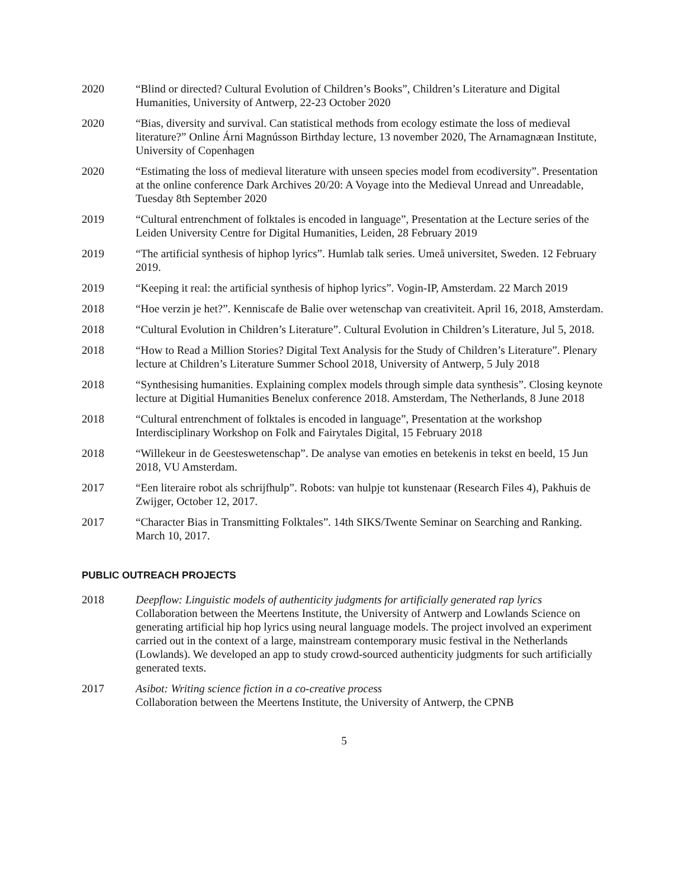2020 “Blind or directed? Cultural Evolution of Children’s Books”, Children’s Literature and Digital Humanities, University of Antwerp, 22-23 October 2020
2020 “Bias, diversity and survival. Can statistical methods from ecology estimate the loss of medieval literature?” Online Árni Magnússon Birthday lecture, 13 november 2020, The Arnamagnæan Institute, University of Copenhagen
2020 “Estimating the loss of medieval literature with unseen species model from ecodiversity”. Presentation at the online conference Dark Archives 20/20: A Voyage into the Medieval Unread and Unreadable, Tuesday 8th September 2020
2019 “Cultural entrenchment of folktales is encoded in language”, Presentation at the Lecture series of the Leiden University Centre for Digital Humanities, Leiden, 28 February 2019
2019 “The artificial synthesis of hiphop lyrics”. Humlab talk series. Umeå universitet, Sweden. 12 February 2019.
2019 “Keeping it real: the artificial synthesis of hiphop lyrics”. Vogin-IP, Amsterdam. 22 March 2019
2018 “Hoe verzin je het?”. Kenniscafe de Balie over wetenschap van creativiteit. April 16, 2018, Amsterdam.
2018 “Cultural Evolution in Children’s Literature”. Cultural Evolution in Children’s Literature, Jul 5, 2018.
2018 “How to Read a Million Stories? Digital Text Analysis for the Study of Children’s Literature”. Plenary lecture at Children’s Literature Summer School 2018, University of Antwerp, 5 July 2018
2018 “Synthesising humanities. Explaining complex models through simple data synthesis”. Closing keynote lecture at Digitial Humanities Benelux conference 2018. Amsterdam, The Netherlands, 8 June 2018
2018 “Cultural entrenchment of folktales is encoded in language”, Presentation at the workshop Interdisciplinary Workshop on Folk and Fairytales Digital, 15 February 2018
2018 “Willekeur in de Geesteswetenschap”. De analyse van emoties en betekenis in tekst en beeld, 15 Jun 2018, VU Amsterdam.
2017 “Een literaire robot als schrijfhulp”. Robots: van hulpje tot kunstenaar (Research Files 4), Pakhuis de Zwijger, October 12, 2017.
2017 “Character Bias in Transmitting Folktales”. 14th SIKS/Twente Seminar on Searching and Ranking. March 10, 2017.
PUBLIC OUTREACH PROJECTS
2018 Deepflow: Linguistic models of authenticity judgments for artificially generated rap lyrics
Collaboration between the Meertens Institute, the University of Antwerp and Lowlands Science on generating artificial hip hop lyrics using neural language models. The project involved an experiment carried out in the context of a large, mainstream contemporary music festival in the Netherlands (Lowlands). We developed an app to study crowd-sourced authenticity judgments for such artificially generated texts.
2017 Asibot: Writing science fiction in a co-creative process
Collaboration between the Meertens Institute, the University of Antwerp, the CPNB
5